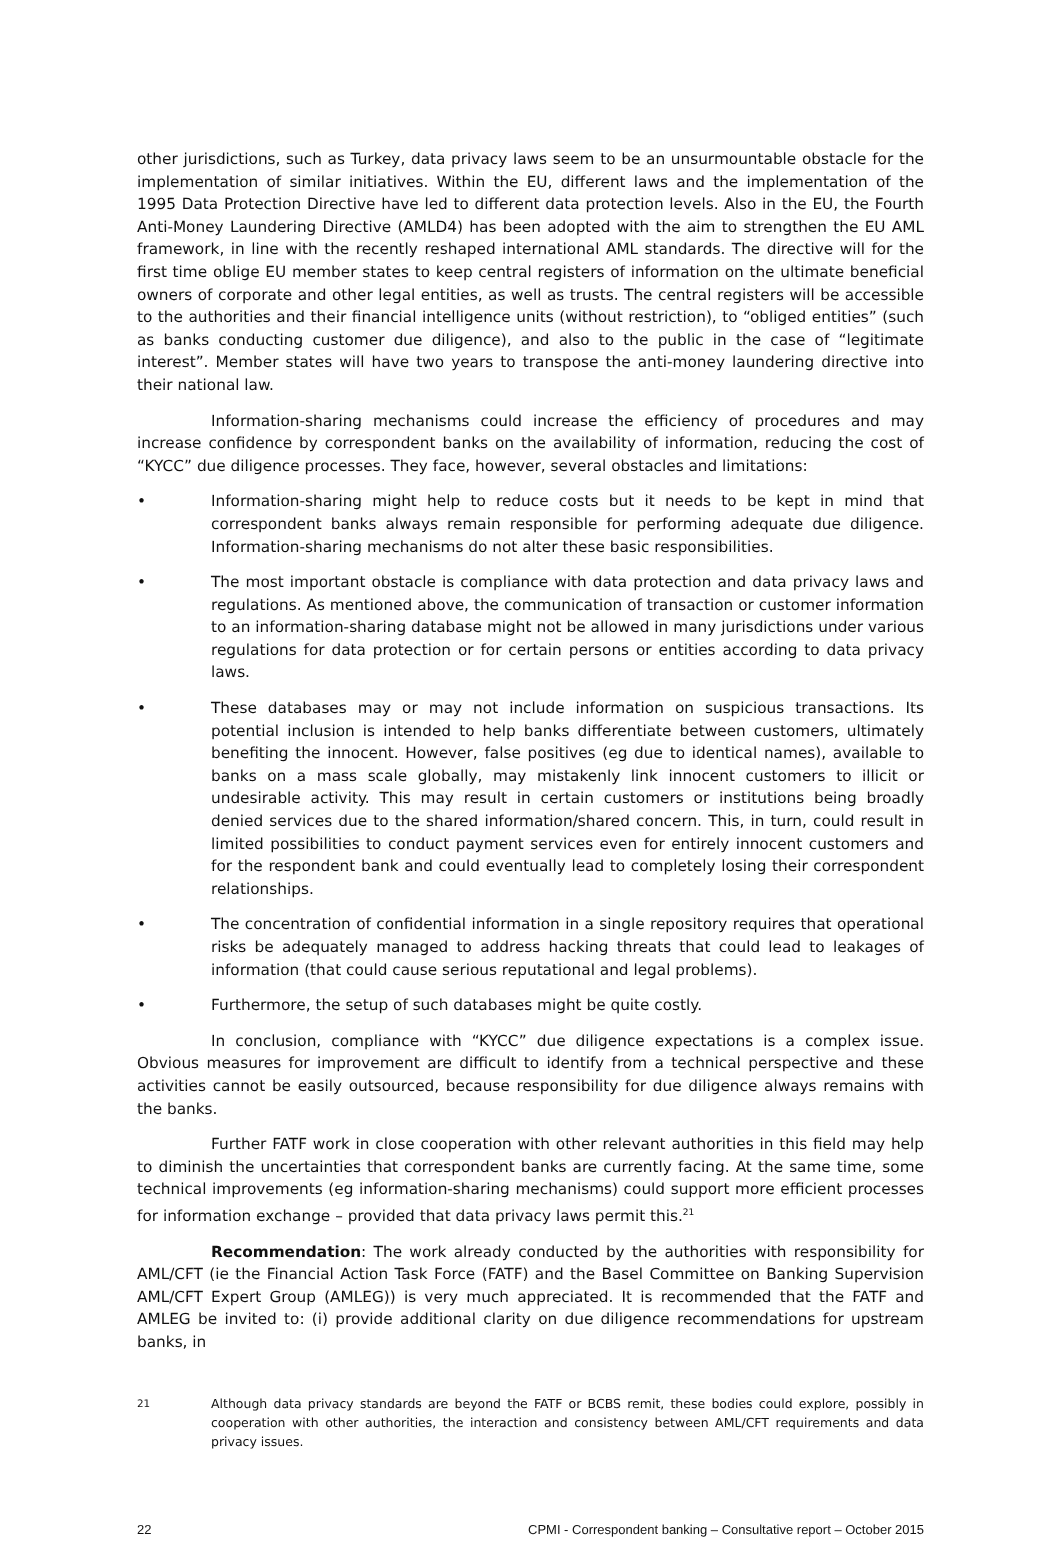other jurisdictions, such as Turkey, data privacy laws seem to be an unsurmountable obstacle for the implementation of similar initiatives. Within the EU, different laws and the implementation of the 1995 Data Protection Directive have led to different data protection levels. Also in the EU, the Fourth Anti-Money Laundering Directive (AMLD4) has been adopted with the aim to strengthen the EU AML framework, in line with the recently reshaped international AML standards. The directive will for the first time oblige EU member states to keep central registers of information on the ultimate beneficial owners of corporate and other legal entities, as well as trusts. The central registers will be accessible to the authorities and their financial intelligence units (without restriction), to “obliged entities” (such as banks conducting customer due diligence), and also to the public in the case of “legitimate interest”. Member states will have two years to transpose the anti-money laundering directive into their national law.
Information-sharing mechanisms could increase the efficiency of procedures and may increase confidence by correspondent banks on the availability of information, reducing the cost of “KYCC” due diligence processes. They face, however, several obstacles and limitations:
• Information-sharing might help to reduce costs but it needs to be kept in mind that correspondent banks always remain responsible for performing adequate due diligence. Information-sharing mechanisms do not alter these basic responsibilities.
• The most important obstacle is compliance with data protection and data privacy laws and regulations. As mentioned above, the communication of transaction or customer information to an information-sharing database might not be allowed in many jurisdictions under various regulations for data protection or for certain persons or entities according to data privacy laws.
• These databases may or may not include information on suspicious transactions. Its potential inclusion is intended to help banks differentiate between customers, ultimately benefiting the innocent. However, false positives (eg due to identical names), available to banks on a mass scale globally, may mistakenly link innocent customers to illicit or undesirable activity. This may result in certain customers or institutions being broadly denied services due to the shared information/shared concern. This, in turn, could result in limited possibilities to conduct payment services even for entirely innocent customers and for the respondent bank and could eventually lead to completely losing their correspondent relationships.
• The concentration of confidential information in a single repository requires that operational risks be adequately managed to address hacking threats that could lead to leakages of information (that could cause serious reputational and legal problems).
• Furthermore, the setup of such databases might be quite costly.
In conclusion, compliance with “KYCC” due diligence expectations is a complex issue. Obvious measures for improvement are difficult to identify from a technical perspective and these activities cannot be easily outsourced, because responsibility for due diligence always remains with the banks.
Further FATF work in close cooperation with other relevant authorities in this field may help to diminish the uncertainties that correspondent banks are currently facing. At the same time, some technical improvements (eg information-sharing mechanisms) could support more efficient processes for information exchange – provided that data privacy laws permit this.<sup>21</sup>
Recommendation: The work already conducted by the authorities with responsibility for AML/CFT (ie the Financial Action Task Force (FATF) and the Basel Committee on Banking Supervision AML/CFT Expert Group (AMLEG)) is very much appreciated. It is recommended that the FATF and AMLEG be invited to: (i) provide additional clarity on due diligence recommendations for upstream banks, in
<sup>21</sup> Although data privacy standards are beyond the FATF or BCBS remit, these bodies could explore, possibly in cooperation with other authorities, the interaction and consistency between AML/CFT requirements and data privacy issues.
22 CPMI - Correspondent banking – Consultative report – October 2015